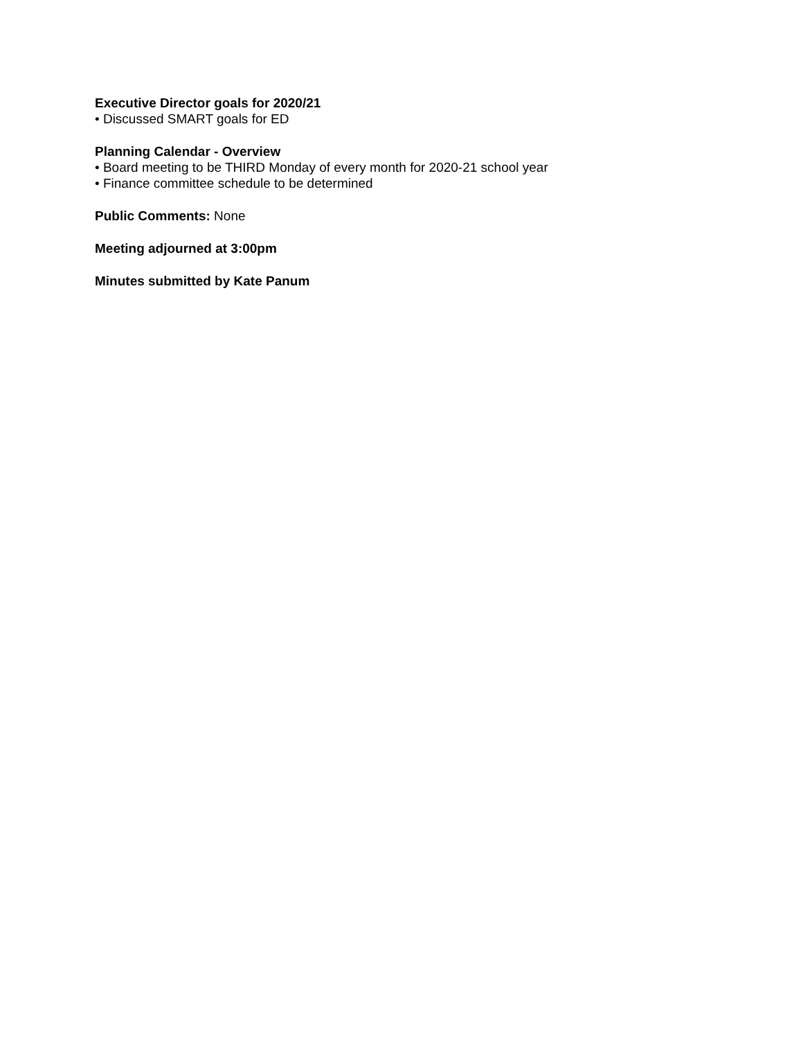Executive Director goals for 2020/21
• Discussed SMART goals for ED
Planning Calendar - Overview
• Board meeting to be THIRD Monday of every month for 2020-21 school year
• Finance committee schedule to be determined
Public Comments: None
Meeting adjourned at 3:00pm
Minutes submitted by Kate Panum